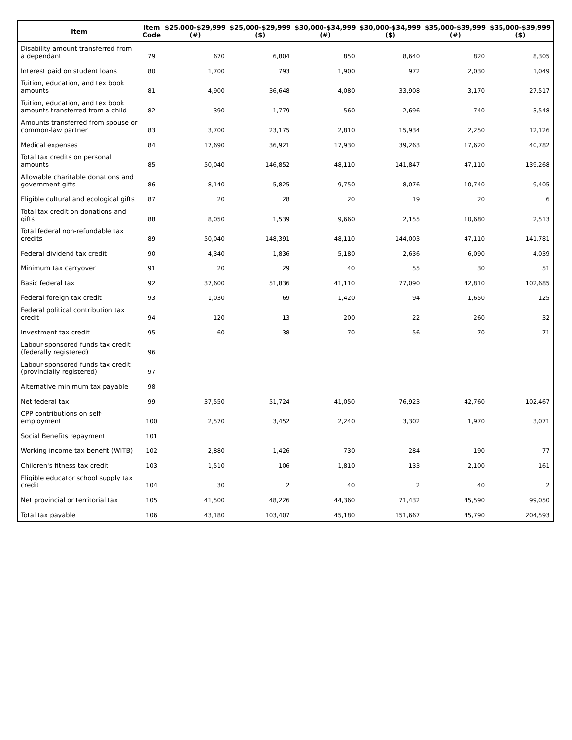| Item | Item Code | $25,000-$29,999 (#) | $25,000-$29,999 ($) | $30,000-$34,999 (#) | $30,000-$34,999 ($) | $35,000-$39,999 (#) | $35,000-$39,999 ($) |
| --- | --- | --- | --- | --- | --- | --- | --- |
| Disability amount transferred from a dependant | 79 | 670 | 6,804 | 850 | 8,640 | 820 | 8,305 |
| Interest paid on student loans | 80 | 1,700 | 793 | 1,900 | 972 | 2,030 | 1,049 |
| Tuition, education, and textbook amounts | 81 | 4,900 | 36,648 | 4,080 | 33,908 | 3,170 | 27,517 |
| Tuition, education, and textbook amounts transferred from a child | 82 | 390 | 1,779 | 560 | 2,696 | 740 | 3,548 |
| Amounts transferred from spouse or common-law partner | 83 | 3,700 | 23,175 | 2,810 | 15,934 | 2,250 | 12,126 |
| Medical expenses | 84 | 17,690 | 36,921 | 17,930 | 39,263 | 17,620 | 40,782 |
| Total tax credits on personal amounts | 85 | 50,040 | 146,852 | 48,110 | 141,847 | 47,110 | 139,268 |
| Allowable charitable donations and government gifts | 86 | 8,140 | 5,825 | 9,750 | 8,076 | 10,740 | 9,405 |
| Eligible cultural and ecological gifts | 87 | 20 | 28 | 20 | 19 | 20 | 6 |
| Total tax credit on donations and gifts | 88 | 8,050 | 1,539 | 9,660 | 2,155 | 10,680 | 2,513 |
| Total federal non-refundable tax credits | 89 | 50,040 | 148,391 | 48,110 | 144,003 | 47,110 | 141,781 |
| Federal dividend tax credit | 90 | 4,340 | 1,836 | 5,180 | 2,636 | 6,090 | 4,039 |
| Minimum tax carryover | 91 | 20 | 29 | 40 | 55 | 30 | 51 |
| Basic federal tax | 92 | 37,600 | 51,836 | 41,110 | 77,090 | 42,810 | 102,685 |
| Federal foreign tax credit | 93 | 1,030 | 69 | 1,420 | 94 | 1,650 | 125 |
| Federal political contribution tax credit | 94 | 120 | 13 | 200 | 22 | 260 | 32 |
| Investment tax credit | 95 | 60 | 38 | 70 | 56 | 70 | 71 |
| Labour-sponsored funds tax credit (federally registered) | 96 | | | | | | |
| Labour-sponsored funds tax credit (provincially registered) | 97 | | | | | | |
| Alternative minimum tax payable | 98 | | | | | | |
| Net federal tax | 99 | 37,550 | 51,724 | 41,050 | 76,923 | 42,760 | 102,467 |
| CPP contributions on self-employment | 100 | 2,570 | 3,452 | 2,240 | 3,302 | 1,970 | 3,071 |
| Social Benefits repayment | 101 | | | | | | |
| Working income tax benefit (WITB) | 102 | 2,880 | 1,426 | 730 | 284 | 190 | 77 |
| Children's fitness tax credit | 103 | 1,510 | 106 | 1,810 | 133 | 2,100 | 161 |
| Eligible educator school supply tax credit | 104 | 30 | 2 | 40 | 2 | 40 | 2 |
| Net provincial or territorial tax | 105 | 41,500 | 48,226 | 44,360 | 71,432 | 45,590 | 99,050 |
| Total tax payable | 106 | 43,180 | 103,407 | 45,180 | 151,667 | 45,790 | 204,593 |